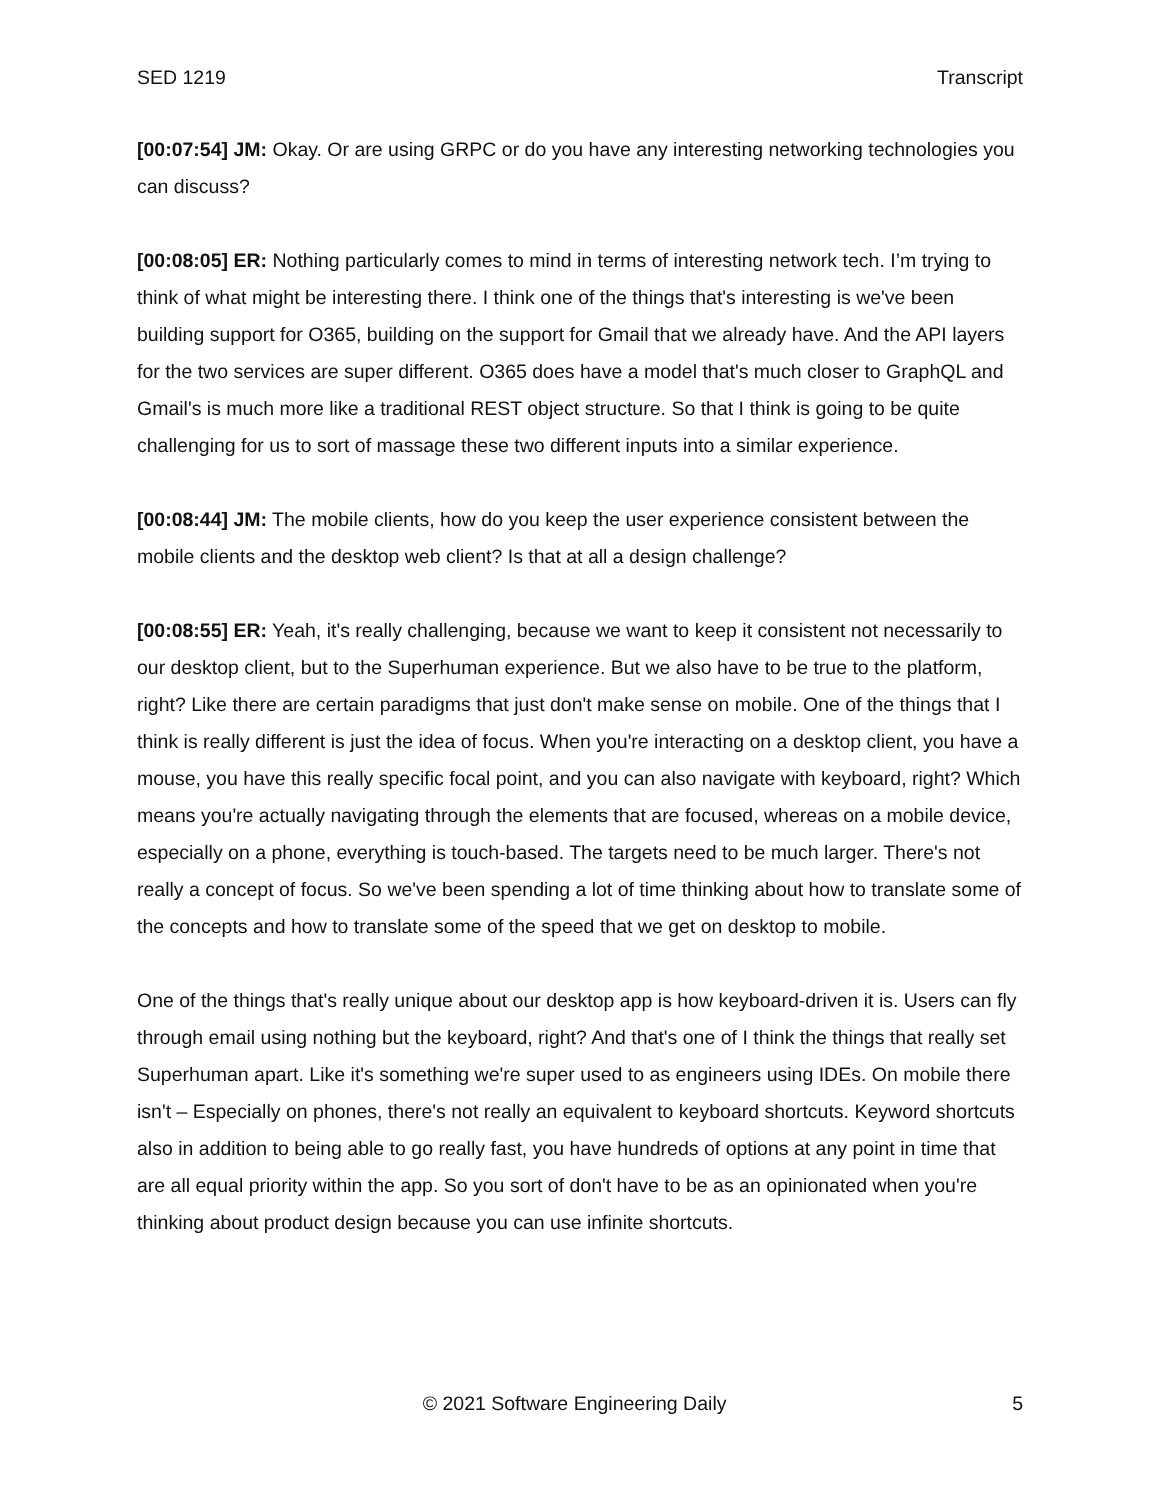SED 1219 Transcript
[00:07:54] JM: Okay. Or are using GRPC or do you have any interesting networking technologies you can discuss?
[00:08:05] ER: Nothing particularly comes to mind in terms of interesting network tech. I’m trying to think of what might be interesting there. I think one of the things that's interesting is we've been building support for O365, building on the support for Gmail that we already have. And the API layers for the two services are super different. O365 does have a model that's much closer to GraphQL and Gmail's is much more like a traditional REST object structure. So that I think is going to be quite challenging for us to sort of massage these two different inputs into a similar experience.
[00:08:44] JM: The mobile clients, how do you keep the user experience consistent between the mobile clients and the desktop web client? Is that at all a design challenge?
[00:08:55] ER: Yeah, it's really challenging, because we want to keep it consistent not necessarily to our desktop client, but to the Superhuman experience. But we also have to be true to the platform, right? Like there are certain paradigms that just don't make sense on mobile. One of the things that I think is really different is just the idea of focus. When you're interacting on a desktop client, you have a mouse, you have this really specific focal point, and you can also navigate with keyboard, right? Which means you're actually navigating through the elements that are focused, whereas on a mobile device, especially on a phone, everything is touch-based. The targets need to be much larger. There's not really a concept of focus. So we've been spending a lot of time thinking about how to translate some of the concepts and how to translate some of the speed that we get on desktop to mobile.
One of the things that's really unique about our desktop app is how keyboard-driven it is. Users can fly through email using nothing but the keyboard, right? And that's one of I think the things that really set Superhuman apart. Like it's something we're super used to as engineers using IDEs. On mobile there isn't – Especially on phones, there's not really an equivalent to keyboard shortcuts. Keyword shortcuts also in addition to being able to go really fast, you have hundreds of options at any point in time that are all equal priority within the app. So you sort of don't have to be as an opinionated when you're thinking about product design because you can use infinite shortcuts.
© 2021 Software Engineering Daily 5